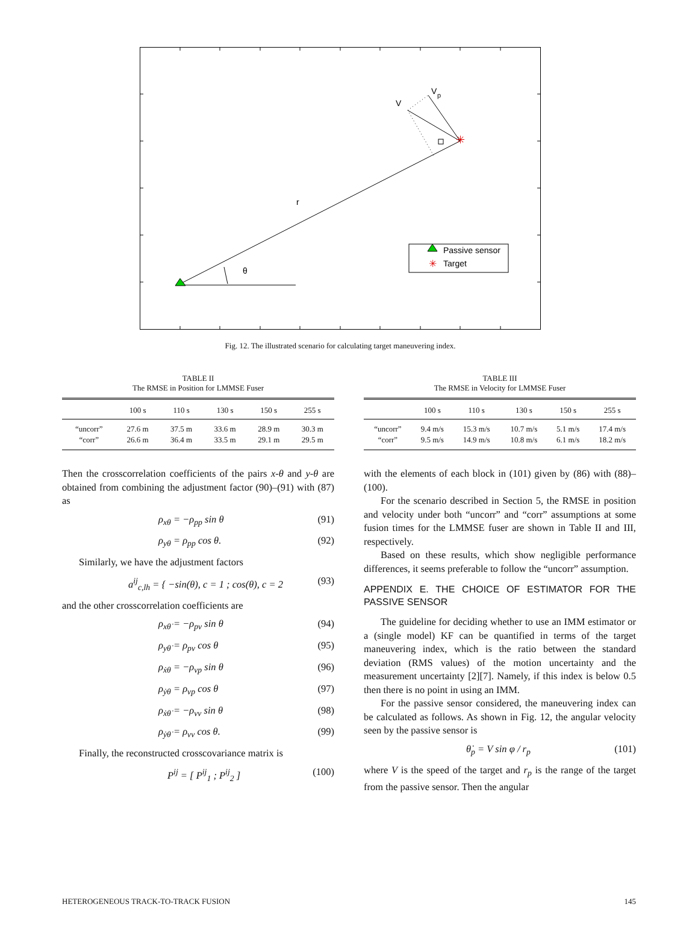✳
✳
V
V
p
r
θ
Passive sensor
Target
Fig. 12. The illustrated scenario for calculating target maneuvering index.
TABLE II
The RMSE in Position for LMMSE Fuser
| | 100 s | 110 s | 130 s | 150 s | 255 s |
| --- | --- | --- | --- | --- | --- |
| “uncorr” | 27.6 m | 37.5 m | 33.6 m | 28.9 m | 30.3 m |
| “corr” | 26.6 m | 36.4 m | 33.5 m | 29.1 m | 29.5 m |
TABLE III
The RMSE in Velocity for LMMSE Fuser
| | 100 s | 110 s | 130 s | 150 s | 255 s |
| --- | --- | --- | --- | --- | --- |
| “uncorr” | 9.4 m/s | 15.3 m/s | 10.7 m/s | 5.1 m/s | 17.4 m/s |
| “corr” | 9.5 m/s | 14.9 m/s | 10.8 m/s | 6.1 m/s | 18.2 m/s |
Then the crosscorrelation coefficients of the pairs x-θ and y-θ are obtained from combining the adjustment factor (90)–(91) with (87) as
ρ<sub>xθ</sub> = −ρ<sub>pp</sub> sin θ (91)
ρ<sub>yθ</sub> = ρ<sub>pp</sub> cos θ. (92)
Similarly, we have the adjustment factors
a<sup>ij</sup><sub>c,lh</sub> = { −sin(θ), c = 1 ; cos(θ), c = 2 (93)
and the other crosscorrelation coefficients are
ρ<sub>xθ̇</sub> = −ρ<sub>pv</sub> sin θ (94)
ρ<sub>yθ̇</sub> = ρ<sub>pv</sub> cos θ (95)
ρ<sub>ẋθ</sub> = −ρ<sub>vp</sub> sin θ (96)
ρ<sub>ẏθ</sub> = ρ<sub>vp</sub> cos θ (97)
ρ<sub>ẋθ̇</sub> = −ρ<sub>vv</sub> sin θ (98)
ρ<sub>ẏθ̇</sub> = ρ<sub>vv</sub> cos θ. (99)
Finally, the reconstructed crosscovariance matrix is
P<sup>ij</sup> = [ P<sup>ij</sup><sub>1</sub> ; P<sup>ij</sup><sub>2</sub> ] (100)
with the elements of each block in (101) given by (86) with (88)–(100).
For the scenario described in Section 5, the RMSE in position and velocity under both “uncorr” and “corr” assumptions at some fusion times for the LMMSE fuser are shown in Table II and III, respectively.
Based on these results, which show negligible performance differences, it seems preferable to follow the “uncorr” assumption.
APPENDIX E. THE CHOICE OF ESTIMATOR FOR THE PASSIVE SENSOR
The guideline for deciding whether to use an IMM estimator or a (single model) KF can be quantified in terms of the target maneuvering index, which is the ratio between the standard deviation (RMS values) of the motion uncertainty and the measurement uncertainty [2][7]. Namely, if this index is below 0.5 then there is no point in using an IMM.
For the passive sensor considered, the maneuvering index can be calculated as follows. As shown in Fig. 12, the angular velocity seen by the passive sensor is
θ̇<sub>p</sub> = V sin φ / r<sub>p</sub> (101)
where V is the speed of the target and r<sub>p</sub> is the range of the target from the passive sensor. Then the angular
HETEROGENEOUS TRACK-TO-TRACK FUSION 145